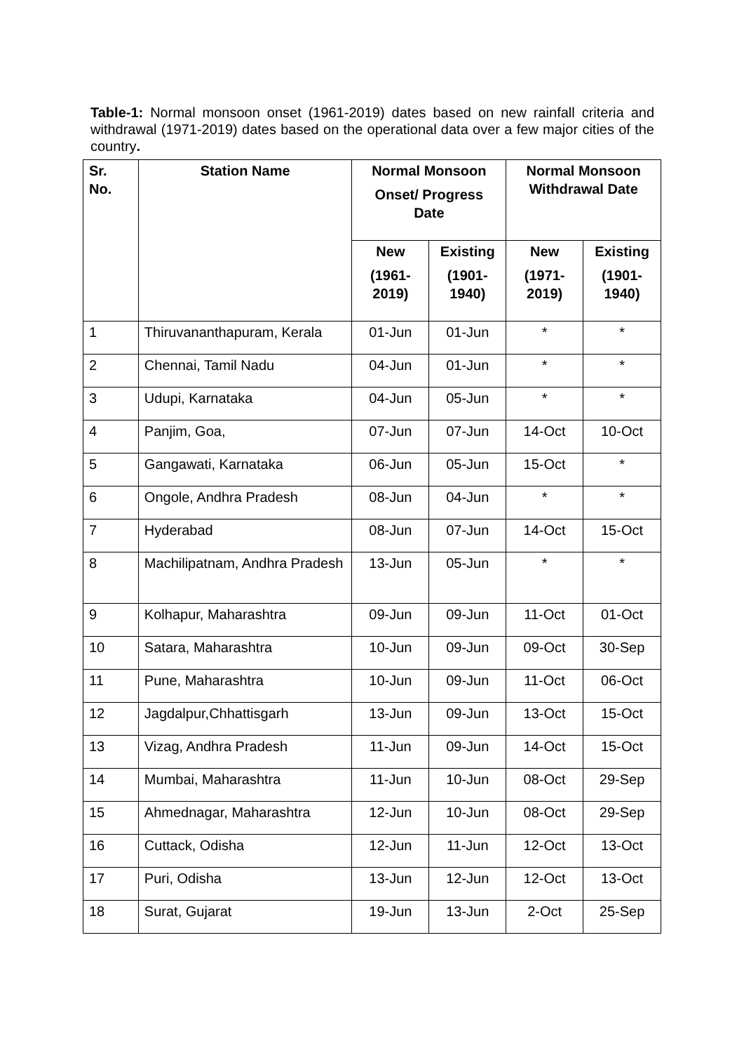Table-1: Normal monsoon onset (1961-2019) dates based on new rainfall criteria and withdrawal (1971-2019) dates based on the operational data over a few major cities of the country.
| Sr. No. | Station Name | Normal Monsoon Onset/ Progress Date | | Normal Monsoon Withdrawal Date | |
| --- | --- | --- | --- | --- | --- |
| | | New (1961- 2019) | Existing (1901- 1940) | New (1971- 2019) | Existing (1901- 1940) |
| 1 | Thiruvananthapuram, Kerala | 01-Jun | 01-Jun | * | * |
| 2 | Chennai, Tamil Nadu | 04-Jun | 01-Jun | * | * |
| 3 | Udupi, Karnataka | 04-Jun | 05-Jun | * | * |
| 4 | Panjim, Goa, | 07-Jun | 07-Jun | 14-Oct | 10-Oct |
| 5 | Gangawati, Karnataka | 06-Jun | 05-Jun | 15-Oct | * |
| 6 | Ongole, Andhra Pradesh | 08-Jun | 04-Jun | * | * |
| 7 | Hyderabad | 08-Jun | 07-Jun | 14-Oct | 15-Oct |
| 8 | Machilipatnam, Andhra Pradesh | 13-Jun | 05-Jun | * | * |
| 9 | Kolhapur, Maharashtra | 09-Jun | 09-Jun | 11-Oct | 01-Oct |
| 10 | Satara, Maharashtra | 10-Jun | 09-Jun | 09-Oct | 30-Sep |
| 11 | Pune, Maharashtra | 10-Jun | 09-Jun | 11-Oct | 06-Oct |
| 12 | Jagdalpur,Chhattisgarh | 13-Jun | 09-Jun | 13-Oct | 15-Oct |
| 13 | Vizag, Andhra Pradesh | 11-Jun | 09-Jun | 14-Oct | 15-Oct |
| 14 | Mumbai, Maharashtra | 11-Jun | 10-Jun | 08-Oct | 29-Sep |
| 15 | Ahmednagar, Maharashtra | 12-Jun | 10-Jun | 08-Oct | 29-Sep |
| 16 | Cuttack, Odisha | 12-Jun | 11-Jun | 12-Oct | 13-Oct |
| 17 | Puri, Odisha | 13-Jun | 12-Jun | 12-Oct | 13-Oct |
| 18 | Surat, Gujarat | 19-Jun | 13-Jun | 2-Oct | 25-Sep |